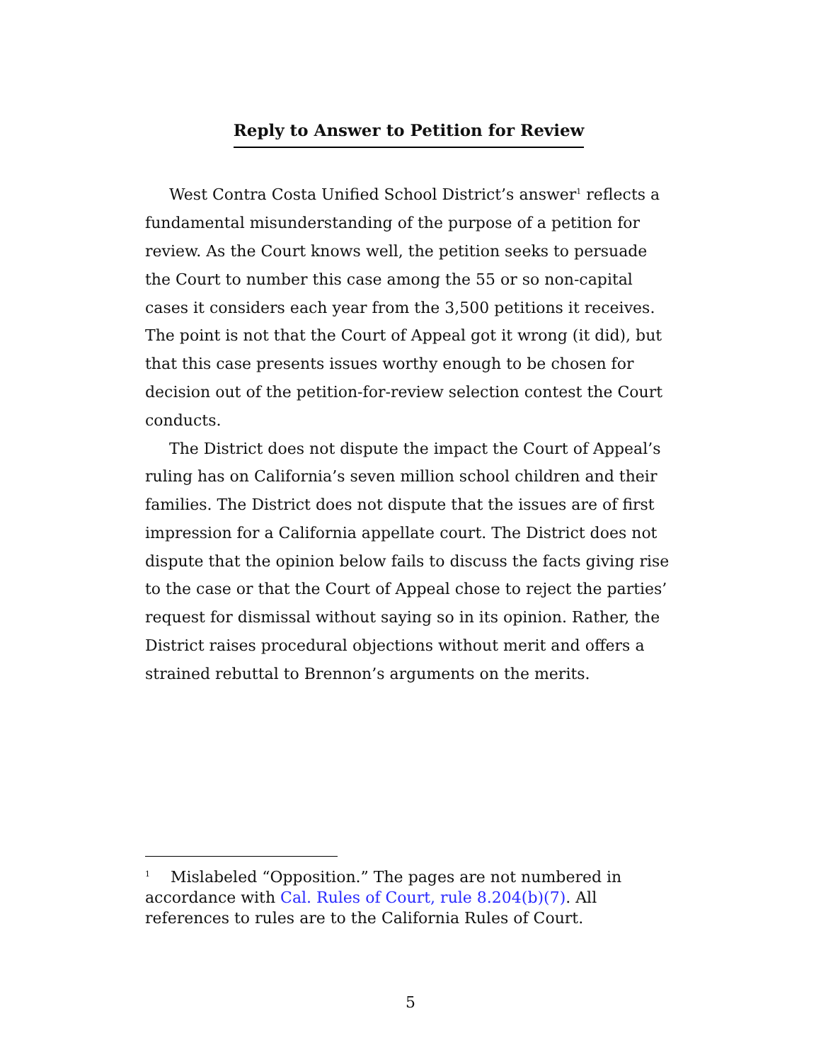Reply to Answer to Petition for Review
West Contra Costa Unified School District’s answer<sup>1</sup> reflects a fundamental misunderstanding of the purpose of a petition for review. As the Court knows well, the petition seeks to persuade the Court to number this case among the 55 or so non-capital cases it considers each year from the 3,500 petitions it receives. The point is not that the Court of Appeal got it wrong (it did), but that this case presents issues worthy enough to be chosen for decision out of the petition-for-review selection contest the Court conducts.
The District does not dispute the impact the Court of Appeal’s ruling has on California’s seven million school children and their families. The District does not dispute that the issues are of first impression for a California appellate court. The District does not dispute that the opinion below fails to discuss the facts giving rise to the case or that the Court of Appeal chose to reject the parties’ request for dismissal without saying so in its opinion. Rather, the District raises procedural objections without merit and offers a strained rebuttal to Brennon’s arguments on the merits.
<sup>1</sup> Mislabeled “Opposition.” The pages are not numbered in accordance with Cal. Rules of Court, rule 8.204(b)(7). All references to rules are to the California Rules of Court.
5